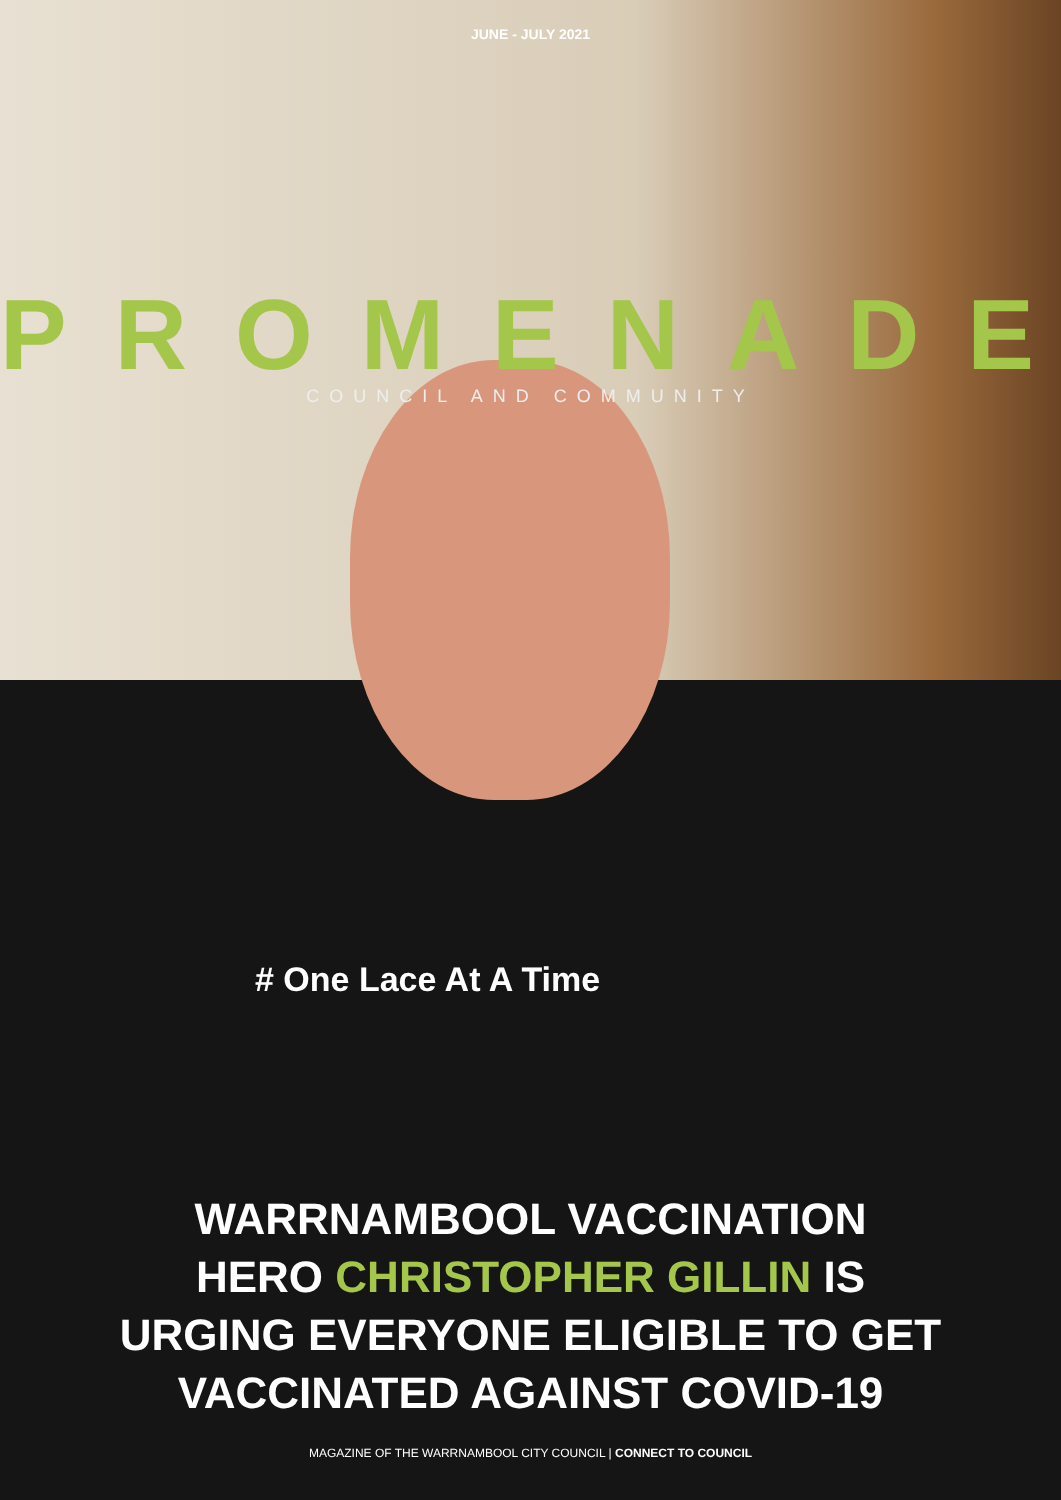JUNE - JULY 2021
PROMENADE
COUNCIL AND COMMUNITY
# One Lace At A Time
WARRNAMBOOL VACCINATION
HERO CHRISTOPHER GILLIN IS
URGING EVERYONE ELIGIBLE TO GET
VACCINATED AGAINST COVID-19
MAGAZINE OF THE WARRNAMBOOL CITY COUNCIL | CONNECT TO COUNCIL